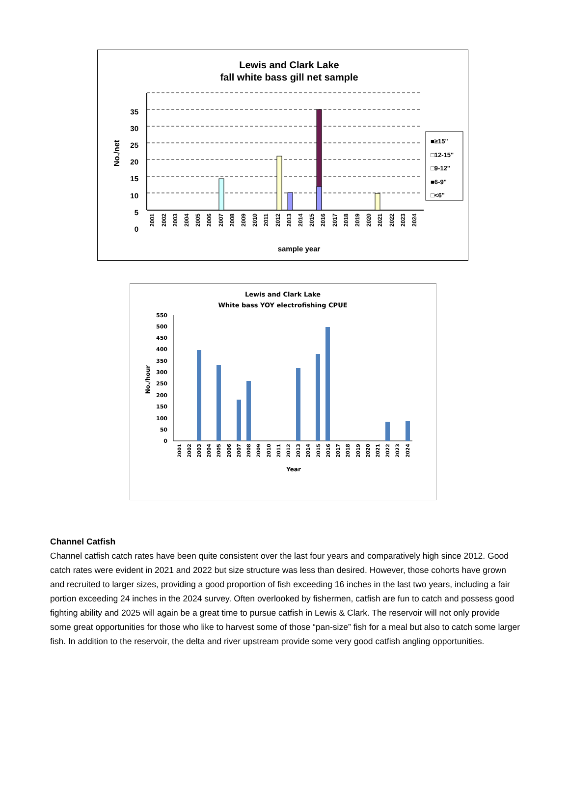Lewis and Clark Lake
fall white bass gill net sample
35
30
25
20
15
10
5
0
No./net
sample year
■≥15"
□12-15"
□9-12"
■6-9"
□<6"
2001
2002
2003
2004
2005
2006
2007
2008
2009
2010
2011
2012
2013
2014
2015
2016
2017
2018
2019
2020
2021
2022
2023
2024
Lewis and Clark Lake
White bass YOY electrofishing CPUE
550
500
450
400
350
300
250
200
150
100
50
0
No./hour
Year
2001
2002
2003
2004
2005
2006
2007
2008
2009
2010
2011
2012
2013
2014
2015
2016
2017
2018
2019
2020
2021
2022
2023
2024
Channel Catfish
Channel catfish catch rates have been quite consistent over the last four years and comparatively high since 2012. Good catch rates were evident in 2021 and 2022 but size structure was less than desired. However, those cohorts have grown and recruited to larger sizes, providing a good proportion of fish exceeding 16 inches in the last two years, including a fair portion exceeding 24 inches in the 2024 survey. Often overlooked by fishermen, catfish are fun to catch and possess good fighting ability and 2025 will again be a great time to pursue catfish in Lewis & Clark. The reservoir will not only provide some great opportunities for those who like to harvest some of those “pan-size” fish for a meal but also to catch some larger fish. In addition to the reservoir, the delta and river upstream provide some very good catfish angling opportunities.